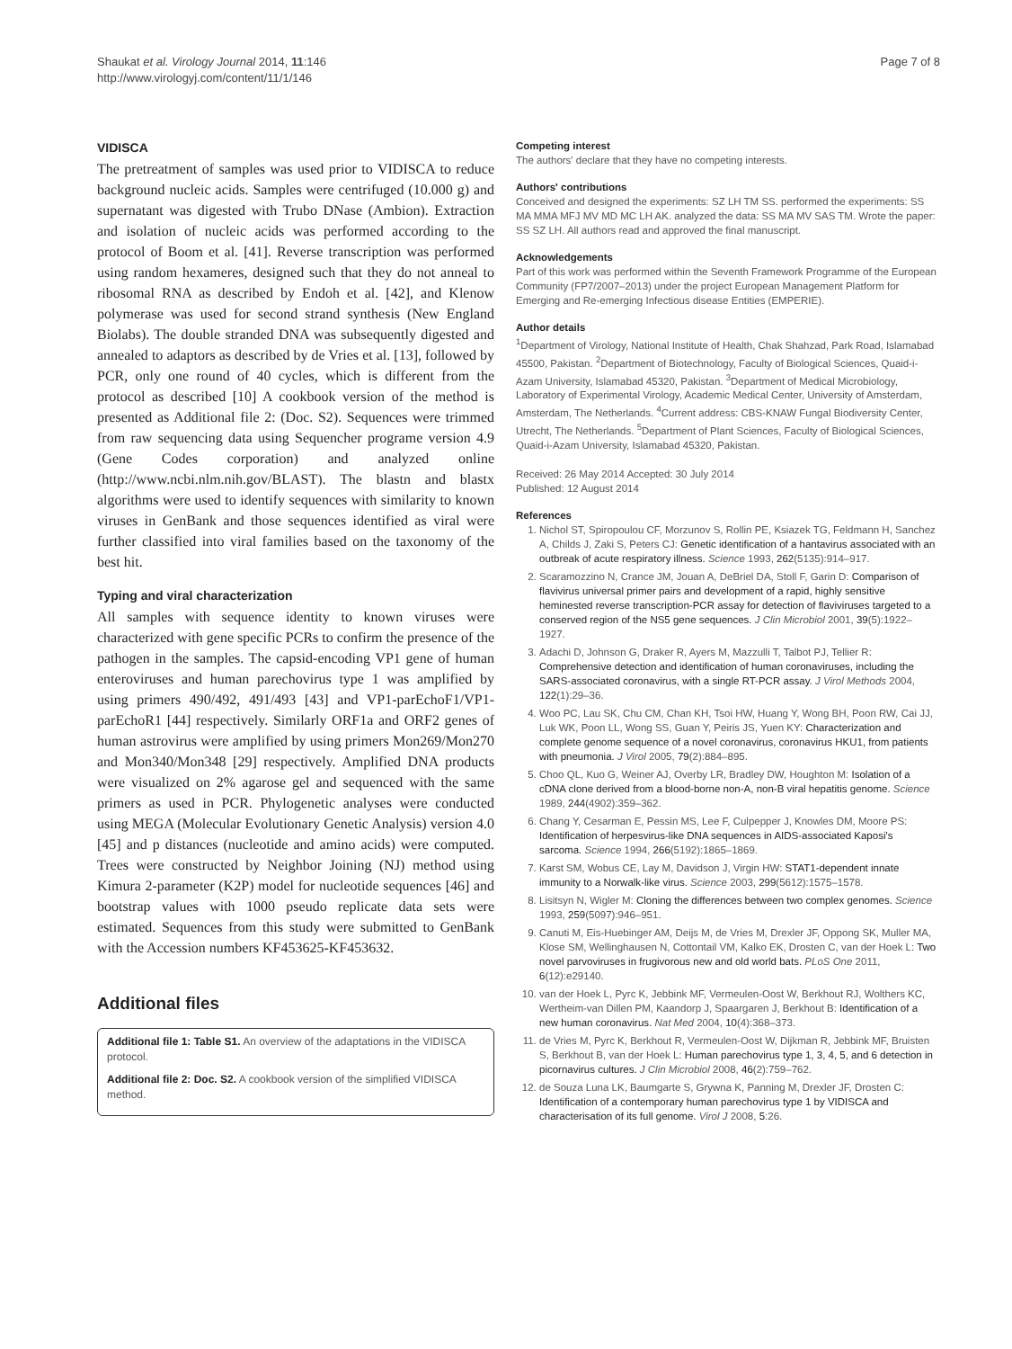Shaukat et al. Virology Journal 2014, 11:146
http://www.virologyj.com/content/11/1/146
Page 7 of 8
VIDISCA
The pretreatment of samples was used prior to VIDISCA to reduce background nucleic acids. Samples were centrifuged (10.000 g) and supernatant was digested with Trubo DNase (Ambion). Extraction and isolation of nucleic acids was performed according to the protocol of Boom et al. [41]. Reverse transcription was performed using random hexameres, designed such that they do not anneal to ribosomal RNA as described by Endoh et al. [42], and Klenow polymerase was used for second strand synthesis (New England Biolabs). The double stranded DNA was subsequently digested and annealed to adaptors as described by de Vries et al. [13], followed by PCR, only one round of 40 cycles, which is different from the protocol as described [10] A cookbook version of the method is presented as Additional file 2: (Doc. S2). Sequences were trimmed from raw sequencing data using Sequencher programe version 4.9 (Gene Codes corporation) and analyzed online (http://www.ncbi.nlm.nih.gov/BLAST). The blastn and blastx algorithms were used to identify sequences with similarity to known viruses in GenBank and those sequences identified as viral were further classified into viral families based on the taxonomy of the best hit.
Typing and viral characterization
All samples with sequence identity to known viruses were characterized with gene specific PCRs to confirm the presence of the pathogen in the samples. The capsid-encoding VP1 gene of human enteroviruses and human parechovirus type 1 was amplified by using primers 490/492, 491/493 [43] and VP1-parEchoF1/VP1-parEchoR1 [44] respectively. Similarly ORF1a and ORF2 genes of human astrovirus were amplified by using primers Mon269/Mon270 and Mon340/Mon348 [29] respectively. Amplified DNA products were visualized on 2% agarose gel and sequenced with the same primers as used in PCR. Phylogenetic analyses were conducted using MEGA (Molecular Evolutionary Genetic Analysis) version 4.0 [45] and p distances (nucleotide and amino acids) were computed. Trees were constructed by Neighbor Joining (NJ) method using Kimura 2-parameter (K2P) model for nucleotide sequences [46] and bootstrap values with 1000 pseudo replicate data sets were estimated. Sequences from this study were submitted to GenBank with the Accession numbers KF453625-KF453632.
Additional files
Additional file 1: Table S1. An overview of the adaptations in the VIDISCA protocol.
Additional file 2: Doc. S2. A cookbook version of the simplified VIDISCA method.
Competing interest
The authors' declare that they have no competing interests.
Authors' contributions
Conceived and designed the experiments: SZ LH TM SS. performed the experiments: SS MA MMA MFJ MV MD MC LH AK. analyzed the data: SS MA MV SAS TM. Wrote the paper: SS SZ LH. All authors read and approved the final manuscript.
Acknowledgements
Part of this work was performed within the Seventh Framework Programme of the European Community (FP7/2007–2013) under the project European Management Platform for Emerging and Re-emerging Infectious disease Entities (EMPERIE).
Author details
<sup>1</sup> Department of Virology, National Institute of Health, Chak Shahzad, Park Road, Islamabad 45500, Pakistan. <sup>2</sup>Department of Biotechnology, Faculty of Biological Sciences, Quaid-i-Azam University, Islamabad 45320, Pakistan. <sup>3</sup>Department of Medical Microbiology, Laboratory of Experimental Virology, Academic Medical Center, University of Amsterdam, Amsterdam, The Netherlands. <sup>4</sup>Current address: CBS-KNAW Fungal Biodiversity Center, Utrecht, The Netherlands. <sup>5</sup>Department of Plant Sciences, Faculty of Biological Sciences, Quaid-i-Azam University, Islamabad 45320, Pakistan.
Received: 26 May 2014 Accepted: 30 July 2014
Published: 12 August 2014
References
1. Nichol ST, Spiropoulou CF, Morzunov S, Rollin PE, Ksiazek TG, Feldmann H, Sanchez A, Childs J, Zaki S, Peters CJ: Genetic identification of a hantavirus associated with an outbreak of acute respiratory illness. Science 1993, 262(5135):914–917.
2. Scaramozzino N, Crance JM, Jouan A, DeBriel DA, Stoll F, Garin D: Comparison of flavivirus universal primer pairs and development of a rapid, highly sensitive heminested reverse transcription-PCR assay for detection of flaviviruses targeted to a conserved region of the NS5 gene sequences. J Clin Microbiol 2001, 39(5):1922–1927.
3. Adachi D, Johnson G, Draker R, Ayers M, Mazzulli T, Talbot PJ, Tellier R: Comprehensive detection and identification of human coronaviruses, including the SARS-associated coronavirus, with a single RT-PCR assay. J Virol Methods 2004, 122(1):29–36.
4. Woo PC, Lau SK, Chu CM, Chan KH, Tsoi HW, Huang Y, Wong BH, Poon RW, Cai JJ, Luk WK, Poon LL, Wong SS, Guan Y, Peiris JS, Yuen KY: Characterization and complete genome sequence of a novel coronavirus, coronavirus HKU1, from patients with pneumonia. J Virol 2005, 79(2):884–895.
5. Choo QL, Kuo G, Weiner AJ, Overby LR, Bradley DW, Houghton M: Isolation of a cDNA clone derived from a blood-borne non-A, non-B viral hepatitis genome. Science 1989, 244(4902):359–362.
6. Chang Y, Cesarman E, Pessin MS, Lee F, Culpepper J, Knowles DM, Moore PS: Identification of herpesvirus-like DNA sequences in AIDS-associated Kaposi's sarcoma. Science 1994, 266(5192):1865–1869.
7. Karst SM, Wobus CE, Lay M, Davidson J, Virgin HW: STAT1-dependent innate immunity to a Norwalk-like virus. Science 2003, 299(5612):1575–1578.
8. Lisitsyn N, Wigler M: Cloning the differences between two complex genomes. Science 1993, 259(5097):946–951.
9. Canuti M, Eis-Huebinger AM, Deijs M, de Vries M, Drexler JF, Oppong SK, Muller MA, Klose SM, Wellinghausen N, Cottontail VM, Kalko EK, Drosten C, van der Hoek L: Two novel parvoviruses in frugivorous new and old world bats. PLoS One 2011, 6(12):e29140.
10. van der Hoek L, Pyrc K, Jebbink MF, Vermeulen-Oost W, Berkhout RJ, Wolthers KC, Wertheim-van Dillen PM, Kaandorp J, Spaargaren J, Berkhout B: Identification of a new human coronavirus. Nat Med 2004, 10(4):368–373.
11. de Vries M, Pyrc K, Berkhout R, Vermeulen-Oost W, Dijkman R, Jebbink MF, Bruisten S, Berkhout B, van der Hoek L: Human parechovirus type 1, 3, 4, 5, and 6 detection in picornavirus cultures. J Clin Microbiol 2008, 46(2):759–762.
12. de Souza Luna LK, Baumgarte S, Grywna K, Panning M, Drexler JF, Drosten C: Identification of a contemporary human parechovirus type 1 by VIDISCA and characterisation of its full genome. Virol J 2008, 5:26.